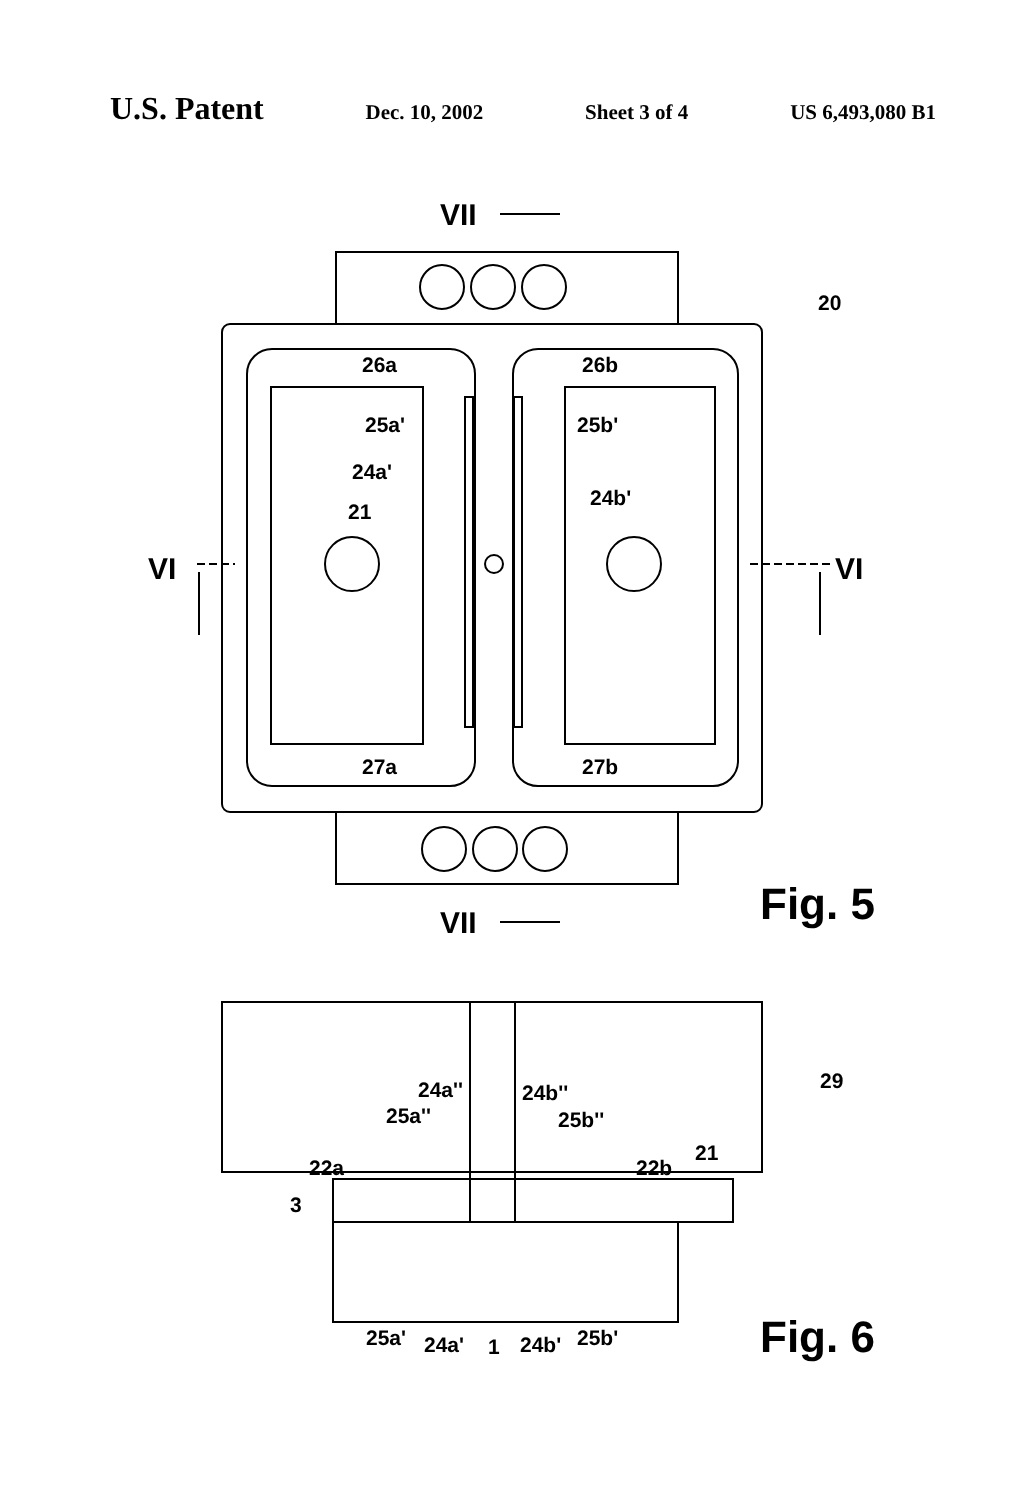U.S. Patent Dec. 10, 2002 Sheet 3 of 4 US 6,493,080 B1
VII
VII
VI
VI
20
26a
26b
25a'
25b'
24a'
24b'
21
27a
27b
Fig. 5
24a''
24b''
25a''
25b''
29
21
22a
22b
3
25a'
24a'
1
24b'
25b'
Fig. 6